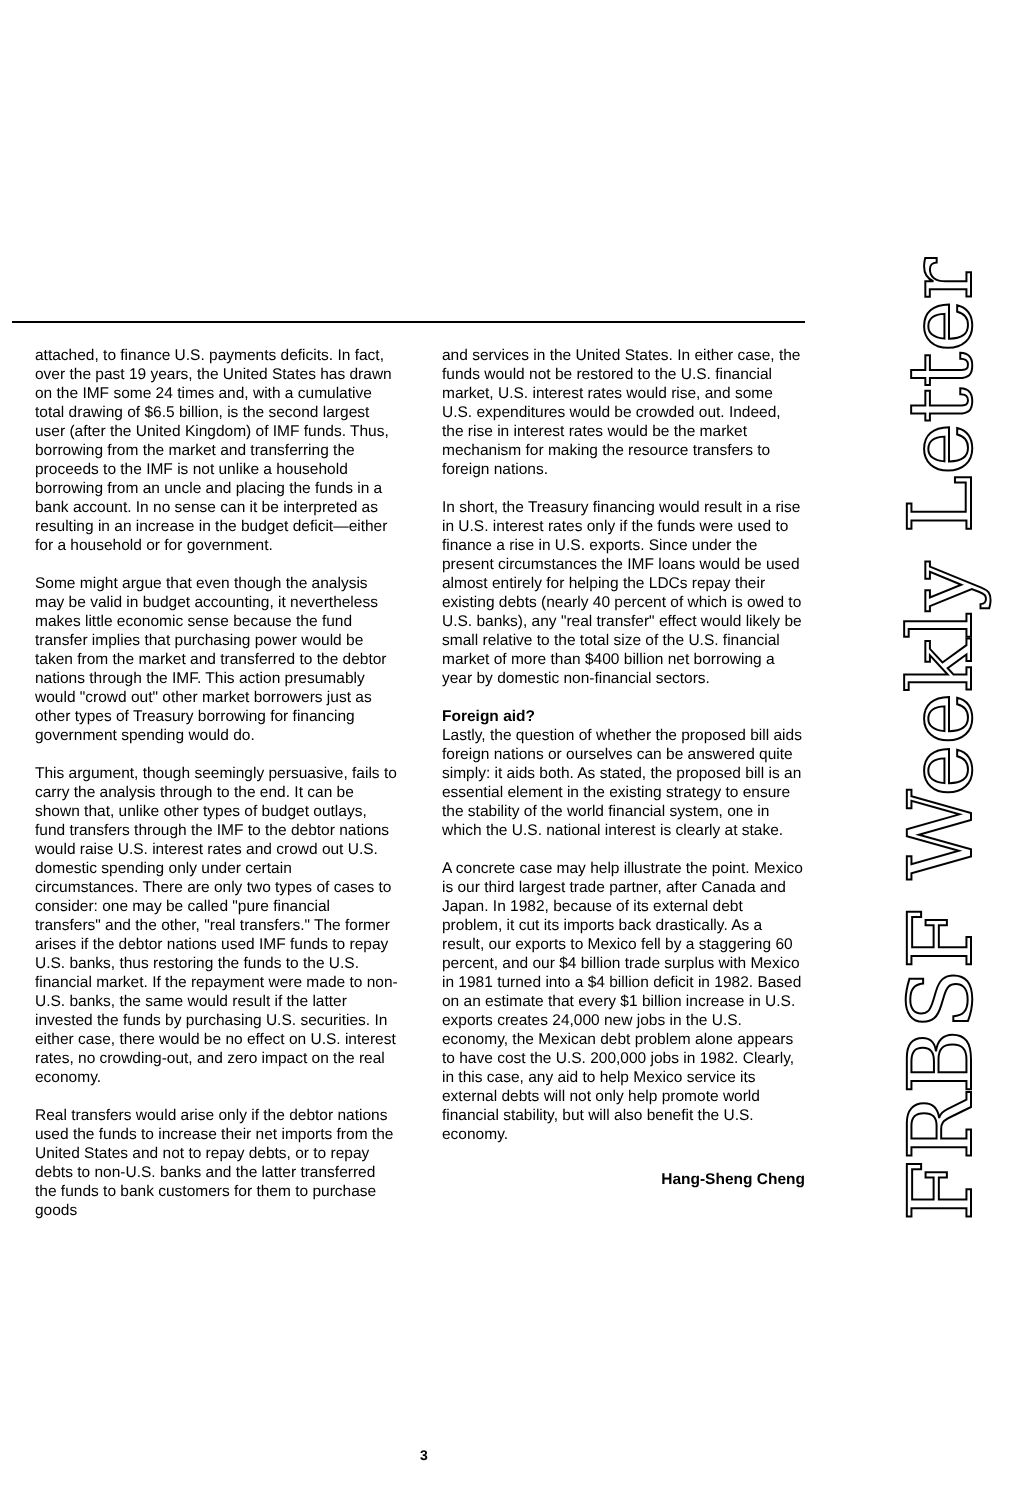attached, to finance U.S. payments deficits. In fact, over the past 19 years, the United States has drawn on the IMF some 24 times and, with a cumulative total drawing of $6.5 billion, is the second largest user (after the United Kingdom) of IMF funds. Thus, borrowing from the market and transferring the proceeds to the IMF is not unlike a household borrowing from an uncle and placing the funds in a bank account. In no sense can it be interpreted as resulting in an increase in the budget deficit—either for a household or for government.
Some might argue that even though the analysis may be valid in budget accounting, it nevertheless makes little economic sense because the fund transfer implies that purchasing power would be taken from the market and transferred to the debtor nations through the IMF. This action presumably would "crowd out" other market borrowers just as other types of Treasury borrowing for financing government spending would do.
This argument, though seemingly persuasive, fails to carry the analysis through to the end. It can be shown that, unlike other types of budget outlays, fund transfers through the IMF to the debtor nations would raise U.S. interest rates and crowd out U.S. domestic spending only under certain circumstances. There are only two types of cases to consider: one may be called "pure financial transfers" and the other, "real transfers." The former arises if the debtor nations used IMF funds to repay U.S. banks, thus restoring the funds to the U.S. financial market. If the repayment were made to non-U.S. banks, the same would result if the latter invested the funds by purchasing U.S. securities. In either case, there would be no effect on U.S. interest rates, no crowding-out, and zero impact on the real economy.
Real transfers would arise only if the debtor nations used the funds to increase their net imports from the United States and not to repay debts, or to repay debts to non-U.S. banks and the latter transferred the funds to bank customers for them to purchase goods
and services in the United States. In either case, the funds would not be restored to the U.S. financial market, U.S. interest rates would rise, and some U.S. expenditures would be crowded out. Indeed, the rise in interest rates would be the market mechanism for making the resource transfers to foreign nations.
In short, the Treasury financing would result in a rise in U.S. interest rates only if the funds were used to finance a rise in U.S. exports. Since under the present circumstances the IMF loans would be used almost entirely for helping the LDCs repay their existing debts (nearly 40 percent of which is owed to U.S. banks), any "real transfer" effect would likely be small relative to the total size of the U.S. financial market of more than $400 billion net borrowing a year by domestic non-financial sectors.
Foreign aid?
Lastly, the question of whether the proposed bill aids foreign nations or ourselves can be answered quite simply: it aids both. As stated, the proposed bill is an essential element in the existing strategy to ensure the stability of the world financial system, one in which the U.S. national interest is clearly at stake.
A concrete case may help illustrate the point. Mexico is our third largest trade partner, after Canada and Japan. In 1982, because of its external debt problem, it cut its imports back drastically. As a result, our exports to Mexico fell by a staggering 60 percent, and our $4 billion trade surplus with Mexico in 1981 turned into a $4 billion deficit in 1982. Based on an estimate that every $1 billion increase in U.S. exports creates 24,000 new jobs in the U.S. economy, the Mexican debt problem alone appears to have cost the U.S. 200,000 jobs in 1982. Clearly, in this case, any aid to help Mexico service its external debts will not only help promote world financial stability, but will also benefit the U.S. economy.
Hang-Sheng Cheng
3
FRBSF Weekly Letter